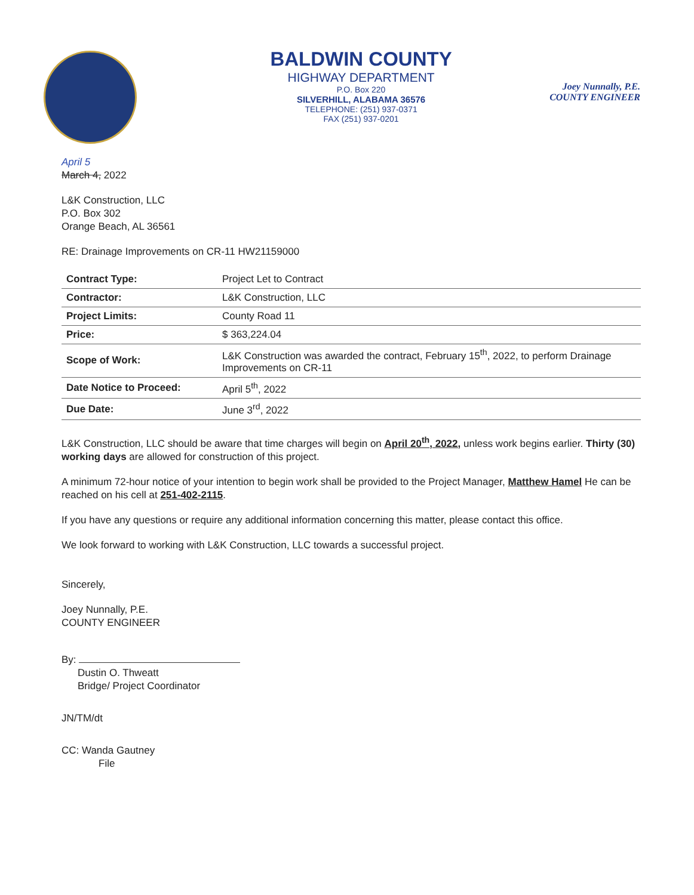BALDWIN COUNTY
HIGHWAY DEPARTMENT
P.O. Box 220
SILVERHILL, ALABAMA 36576
TELEPHONE: (251) 937-0371
FAX (251) 937-0201
Joey Nunnally, P.E.
COUNTY ENGINEER
April 5
March 4, 2022
L&K Construction, LLC
P.O. Box 302
Orange Beach, AL 36561
RE: Drainage Improvements on CR-11 HW21159000
| Contract Type: | Project Let to Contract |
| Contractor: | L&K Construction, LLC |
| Project Limits: | County Road 11 |
| Price: | $ 363,224.04 |
| Scope of Work: | L&K Construction was awarded the contract, February 15<sup>th</sup>, 2022, to perform Drainage Improvements on CR-11 |
| Date Notice to Proceed: | April 5<sup>th</sup>, 2022 |
| Due Date: | June 3<sup>rd</sup>, 2022 |
L&K Construction, LLC should be aware that time charges will begin on April 20<sup>th</sup>, 2022, unless work begins earlier. Thirty (30) working days are allowed for construction of this project.
A minimum 72-hour notice of your intention to begin work shall be provided to the Project Manager, Matthew Hamel He can be reached on his cell at 251-402-2115.
If you have any questions or require any additional information concerning this matter, please contact this office.
We look forward to working with L&K Construction, LLC towards a successful project.
Sincerely,
Joey Nunnally, P.E.
COUNTY ENGINEER
By:
Dustin O. Thweatt
Bridge/ Project Coordinator
JN/TM/dt
CC: Wanda Gautney
File